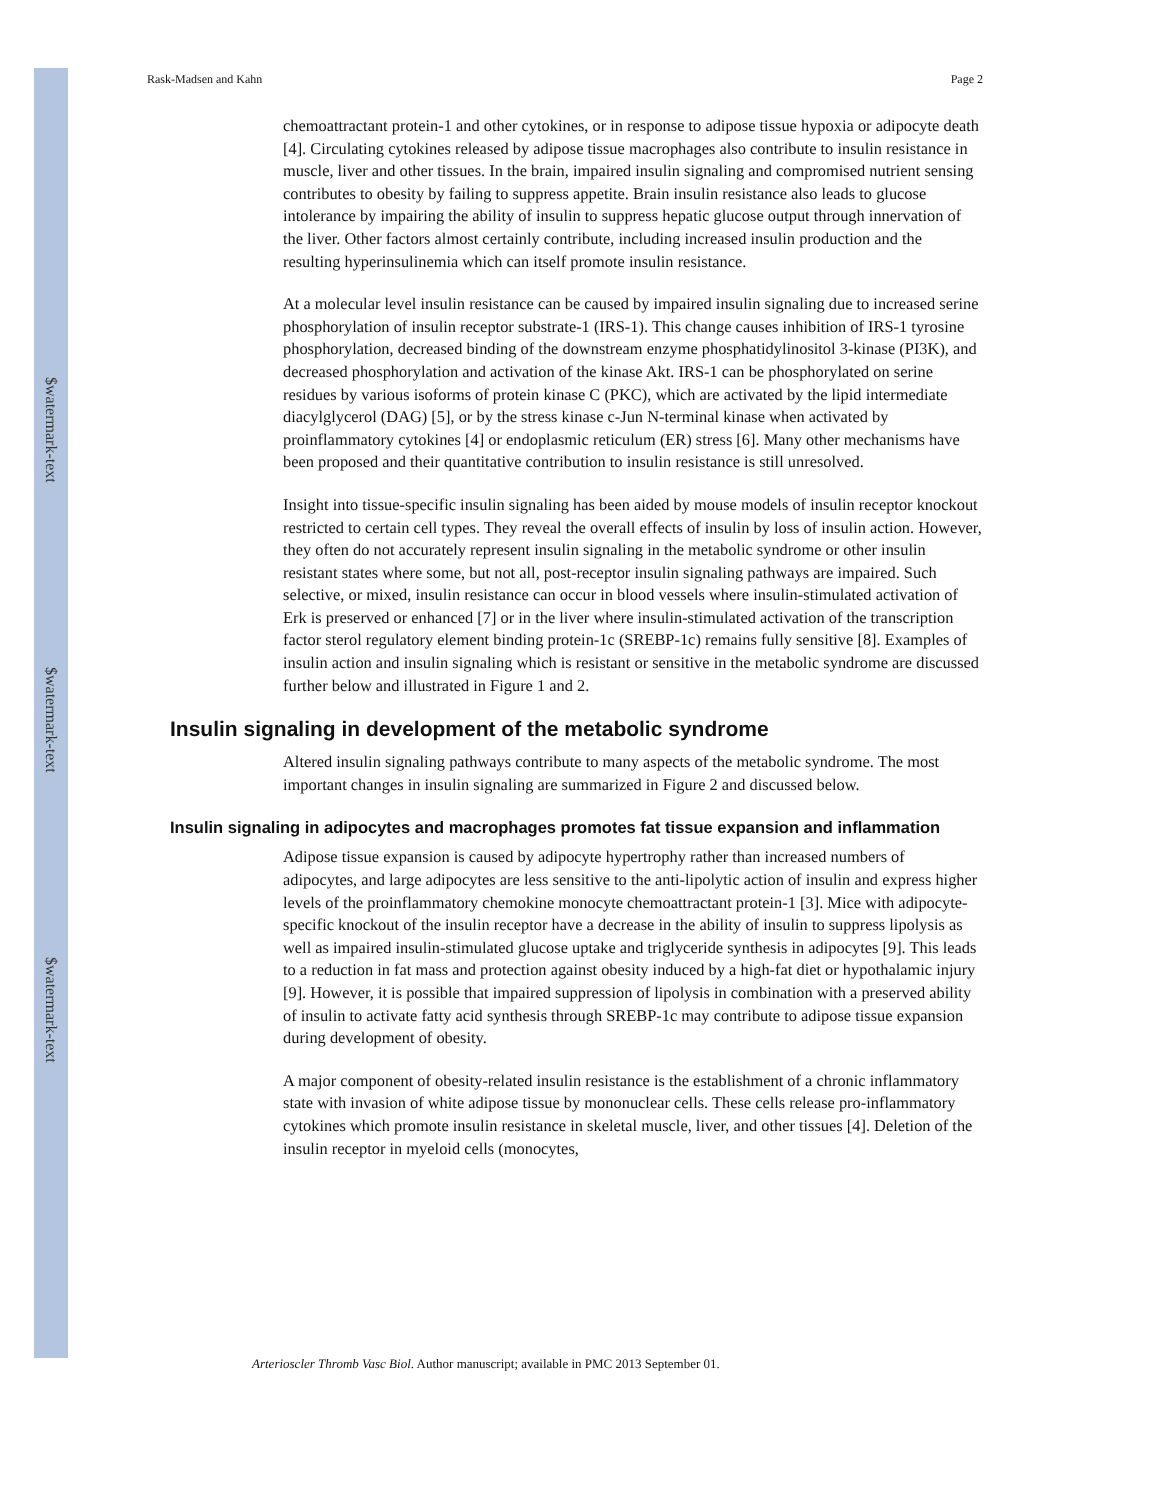$watermark-text
$watermark-text
$watermark-text
Rask-Madsen and Kahn Page 2
chemoattractant protein-1 and other cytokines, or in response to adipose tissue hypoxia or adipocyte death [4]. Circulating cytokines released by adipose tissue macrophages also contribute to insulin resistance in muscle, liver and other tissues. In the brain, impaired insulin signaling and compromised nutrient sensing contributes to obesity by failing to suppress appetite. Brain insulin resistance also leads to glucose intolerance by impairing the ability of insulin to suppress hepatic glucose output through innervation of the liver. Other factors almost certainly contribute, including increased insulin production and the resulting hyperinsulinemia which can itself promote insulin resistance.
At a molecular level insulin resistance can be caused by impaired insulin signaling due to increased serine phosphorylation of insulin receptor substrate-1 (IRS-1). This change causes inhibition of IRS-1 tyrosine phosphorylation, decreased binding of the downstream enzyme phosphatidylinositol 3-kinase (PI3K), and decreased phosphorylation and activation of the kinase Akt. IRS-1 can be phosphorylated on serine residues by various isoforms of protein kinase C (PKC), which are activated by the lipid intermediate diacylglycerol (DAG) [5], or by the stress kinase c-Jun N-terminal kinase when activated by proinflammatory cytokines [4] or endoplasmic reticulum (ER) stress [6]. Many other mechanisms have been proposed and their quantitative contribution to insulin resistance is still unresolved.
Insight into tissue-specific insulin signaling has been aided by mouse models of insulin receptor knockout restricted to certain cell types. They reveal the overall effects of insulin by loss of insulin action. However, they often do not accurately represent insulin signaling in the metabolic syndrome or other insulin resistant states where some, but not all, post-receptor insulin signaling pathways are impaired. Such selective, or mixed, insulin resistance can occur in blood vessels where insulin-stimulated activation of Erk is preserved or enhanced [7] or in the liver where insulin-stimulated activation of the transcription factor sterol regulatory element binding protein-1c (SREBP-1c) remains fully sensitive [8]. Examples of insulin action and insulin signaling which is resistant or sensitive in the metabolic syndrome are discussed further below and illustrated in Figure 1 and 2.
Insulin signaling in development of the metabolic syndrome
Altered insulin signaling pathways contribute to many aspects of the metabolic syndrome. The most important changes in insulin signaling are summarized in Figure 2 and discussed below.
Insulin signaling in adipocytes and macrophages promotes fat tissue expansion and inflammation
Adipose tissue expansion is caused by adipocyte hypertrophy rather than increased numbers of adipocytes, and large adipocytes are less sensitive to the anti-lipolytic action of insulin and express higher levels of the proinflammatory chemokine monocyte chemoattractant protein-1 [3]. Mice with adipocyte-specific knockout of the insulin receptor have a decrease in the ability of insulin to suppress lipolysis as well as impaired insulin-stimulated glucose uptake and triglyceride synthesis in adipocytes [9]. This leads to a reduction in fat mass and protection against obesity induced by a high-fat diet or hypothalamic injury [9]. However, it is possible that impaired suppression of lipolysis in combination with a preserved ability of insulin to activate fatty acid synthesis through SREBP-1c may contribute to adipose tissue expansion during development of obesity.
A major component of obesity-related insulin resistance is the establishment of a chronic inflammatory state with invasion of white adipose tissue by mononuclear cells. These cells release pro-inflammatory cytokines which promote insulin resistance in skeletal muscle, liver, and other tissues [4]. Deletion of the insulin receptor in myeloid cells (monocytes,
Arterioscler Thromb Vasc Biol. Author manuscript; available in PMC 2013 September 01.